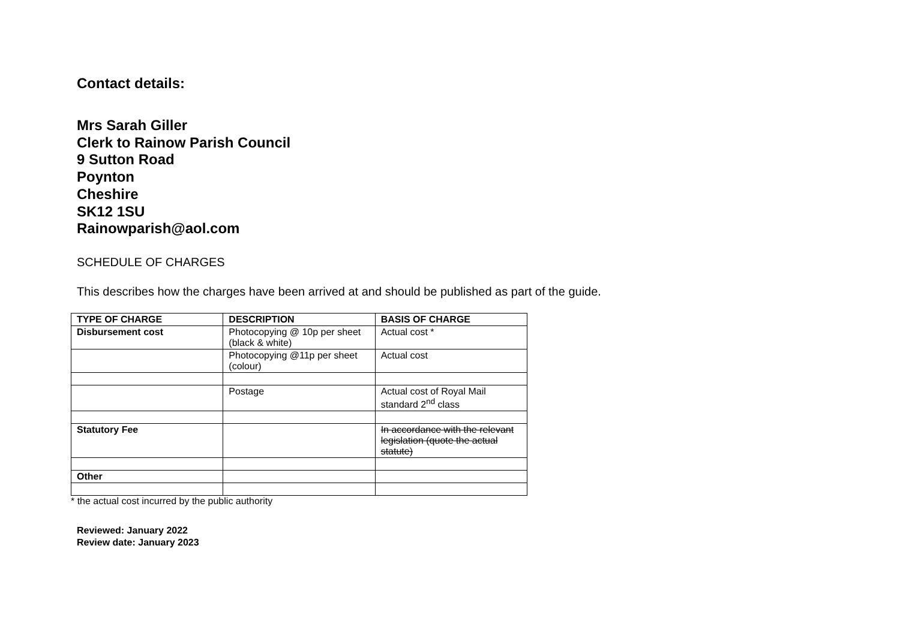Contact details:
Mrs Sarah Giller
Clerk to Rainow Parish Council
9 Sutton Road
Poynton
Cheshire
SK12 1SU
Rainowparish@aol.com
SCHEDULE OF CHARGES
This describes how the charges have been arrived at and should be published as part of the guide.
| TYPE OF CHARGE | DESCRIPTION | BASIS OF CHARGE |
| --- | --- | --- |
| Disbursement cost | Photocopying @ 10p per sheet (black & white) | Actual cost * |
| | Photocopying @11p per sheet (colour) | Actual cost |
| | Postage | Actual cost of Royal Mail standard 2<sup>nd</sup> class |
| Statutory Fee | | In accordance with the relevant legislation (quote the actual statute) |
| Other | | |
* the actual cost incurred by the public authority
Reviewed: January 2022
Review date: January 2023